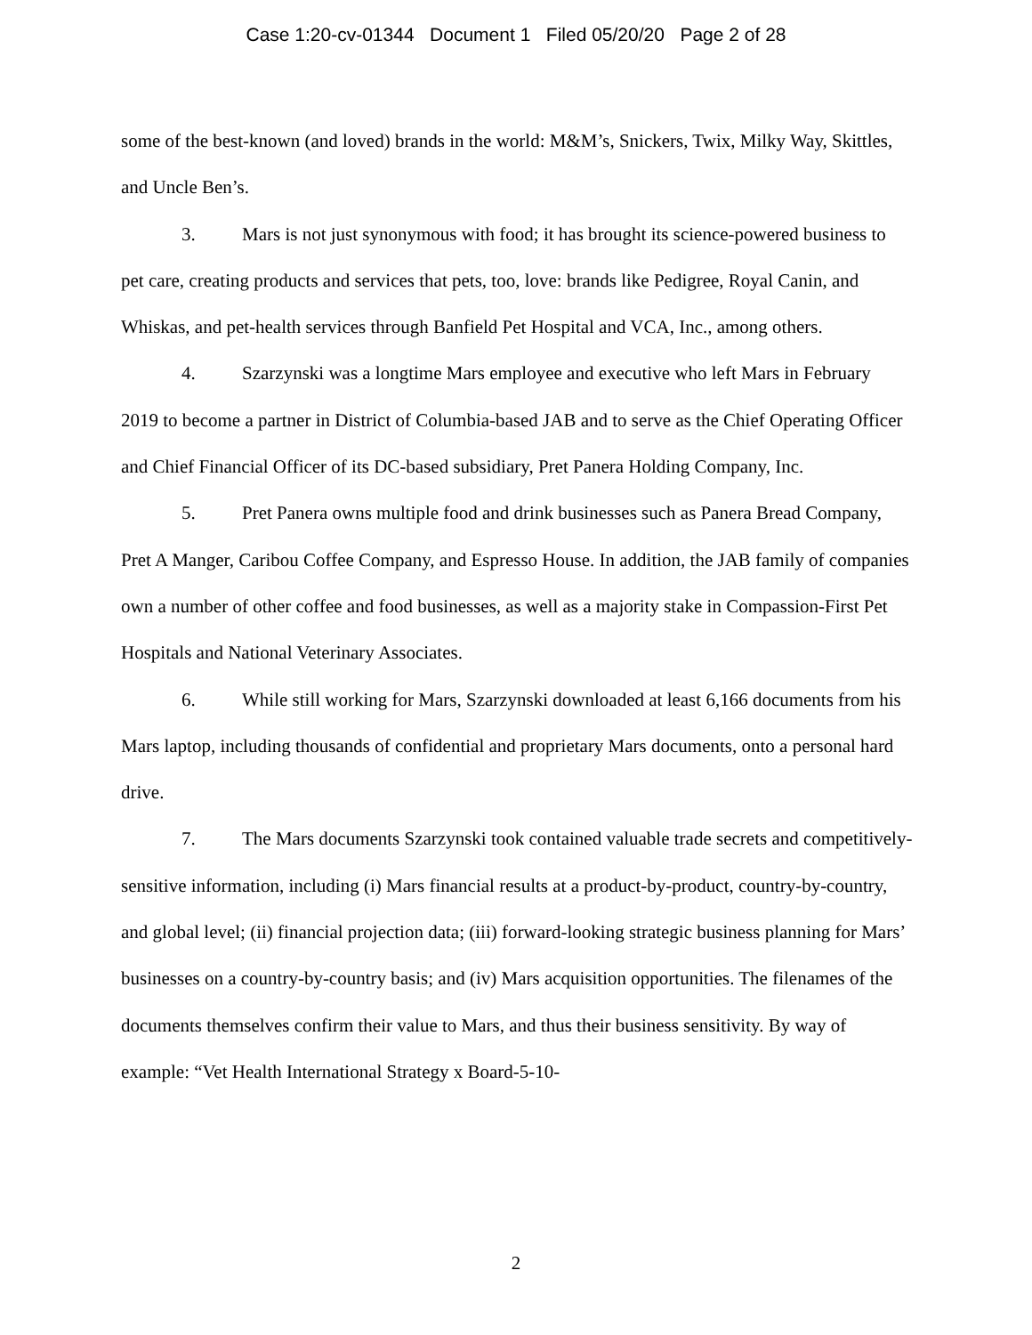Case 1:20-cv-01344 Document 1 Filed 05/20/20 Page 2 of 28
some of the best-known (and loved) brands in the world: M&M’s, Snickers, Twix, Milky Way, Skittles, and Uncle Ben’s.
3. Mars is not just synonymous with food; it has brought its science-powered business to pet care, creating products and services that pets, too, love: brands like Pedigree, Royal Canin, and Whiskas, and pet-health services through Banfield Pet Hospital and VCA, Inc., among others.
4. Szarzynski was a longtime Mars employee and executive who left Mars in February 2019 to become a partner in District of Columbia-based JAB and to serve as the Chief Operating Officer and Chief Financial Officer of its DC-based subsidiary, Pret Panera Holding Company, Inc.
5. Pret Panera owns multiple food and drink businesses such as Panera Bread Company, Pret A Manger, Caribou Coffee Company, and Espresso House. In addition, the JAB family of companies own a number of other coffee and food businesses, as well as a majority stake in Compassion-First Pet Hospitals and National Veterinary Associates.
6. While still working for Mars, Szarzynski downloaded at least 6,166 documents from his Mars laptop, including thousands of confidential and proprietary Mars documents, onto a personal hard drive.
7. The Mars documents Szarzynski took contained valuable trade secrets and competitively-sensitive information, including (i) Mars financial results at a product-by-product, country-by-country, and global level; (ii) financial projection data; (iii) forward-looking strategic business planning for Mars’ businesses on a country-by-country basis; and (iv) Mars acquisition opportunities. The filenames of the documents themselves confirm their value to Mars, and thus their business sensitivity. By way of example: “Vet Health International Strategy x Board-5-10-
2